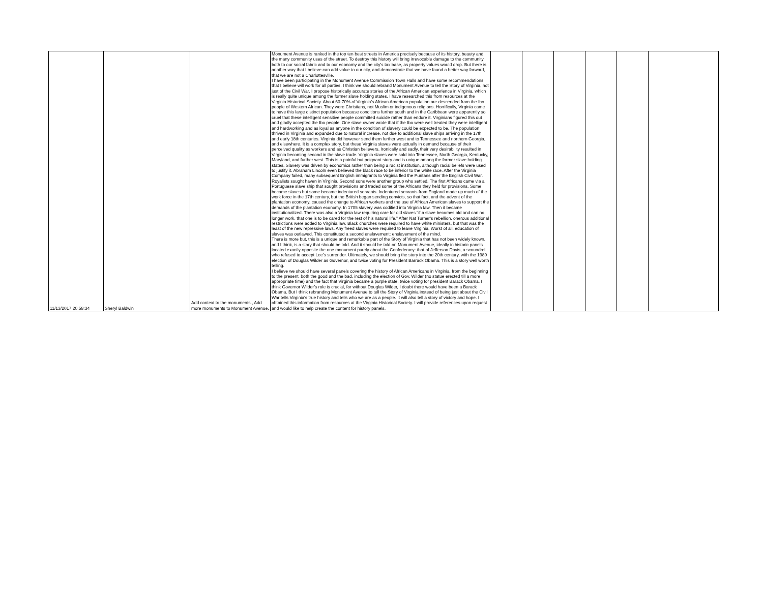| 11/13/2017 20:58:34 | Sheryl Baldwin | Add context to the monuments., Add more monuments to Monument Avenue. | Monument Avenue is ranked in the top ten best streets in America precisely because of its history, beauty and the many community uses of the street. To destroy this history will bring irrevocable damage to the community, both to our social fabric and to our economy and the city’s tax base, as property values would drop. But there is another way that I believe can add value to our city, and demonstrate that we have found a better way forward, that we are not a Charlottesville. I have been participating in the Monument Avenue Commission Town Halls and have some recommendations that I believe will work for all parties. I think we should rebrand Monument Avenue to tell the Story of Virginia, not just of the Civil War. I propose historically accurate stories of the African American experience in Virginia, which is really quite unique among the former slave holding states. I have researched this from resources at the Virginia Historical Society. About 60-70% of Virginia’s African American population are descended from the Ibo people of Western African. They were Christians, not Muslim or indigenous religions. Horrifically, Virginia came to have this large distinct population because conditions further south and in the Caribbean were apparently so cruel that these intelligent sensitive people committed suicide rather than endure it. Virginians figured this out and gladly accepted the Ibo people. One slave owner wrote that if the Ibo were well treated they were intelligent and hardworking and as loyal as anyone in the condition of slavery could be expected to be. The population thrived in Virginia and expanded due to natural increase, not due to additional slave ships arriving in the 17th and early 18th centuries. Virginia did however send them further west and to Tennessee and northern Georgia, and elsewhere. It is a complex story, but these Virginia slaves were actually in demand because of their perceived quality as workers and as Christian believers. Ironically and sadly, their very desirability resulted in Virginia becoming second in the slave trade. Virginia slaves were sold into Tennessee, North Georgia, Kentucky, Maryland, and further west. This is a painful but poignant story and is unique among the former slave holding states. Slavery was driven by economics rather than being a racist institution, although racial beliefs were used to justify it. Abraham Lincoln even believed the black race to be inferior to the white race. After the Virginia Company failed, many subsequent English immigrants to Virginia fled the Puritans after the English Civil War. Royalists sought haven in Virginia. Second sons were another group who settled. The first Africans came via a Portuguese slave ship that sought provisions and traded some of the Africans they held for provisions. Some became slaves but some became indentured servants. Indentured servants from England made up much of the work force in the 17th century, but the British began sending convicts, so that fact, and the advent of the plantation economy, caused the change to African workers and the use of African American slaves to support the demands of the plantation economy. In 1705 slavery was codified into Virginia law. Then it became institutionalized. There was also a Virginia law requiring care for old slaves “if a slave becomes old and can no longer work, that one is to be cared for the rest of his natural life.” After Nat Turner’s rebellion, onerous additional restrictions were added to Virginia law. Black churches were required to have white ministers, but that was the least of the new repressive laws. Any freed slaves were required to leave Virginia. Worst of all, education of slaves was outlawed. This constituted a second enslavement: enslavement of the mind. There is more but, this is a unique and remarkable part of the Story of Virginia that has not been widely known, and I think, is a story that should be told. And it should be told on Monument Avenue, ideally in historic panels located exactly opposite the one monument purely about the Confederacy: that of Jefferson Davis, a scoundrel who refused to accept Lee’s surrender. Ultimately, we should bring the story into the 20th century, with the 1989 election of Douglas Wilder as Governor, and twice voting for President Barrack Obama. This is a story well worth telling. I believe we should have several panels covering the history of African Americans in Virginia, from the beginning to the present, both the good and the bad, including the election of Gov. Wilder (no statue erected till a more appropriate time) and the fact that Virginia became a purple state, twice voting for president Barack Obama. I think Governor Wilder’s role is crucial, for without Douglas Wilder, I doubt there would have been a Barack Obama. But I think rebranding Monument Avenue to tell the Story of Virginia instead of being just about the Civil War tells Virginia’s true history and tells who we are as a people. It will also tell a story of victory and hope. I obtained this information from resources at the Virginia Historical Society. I will provide references upon request and would like to help create the content for history panels. | | | | | | |